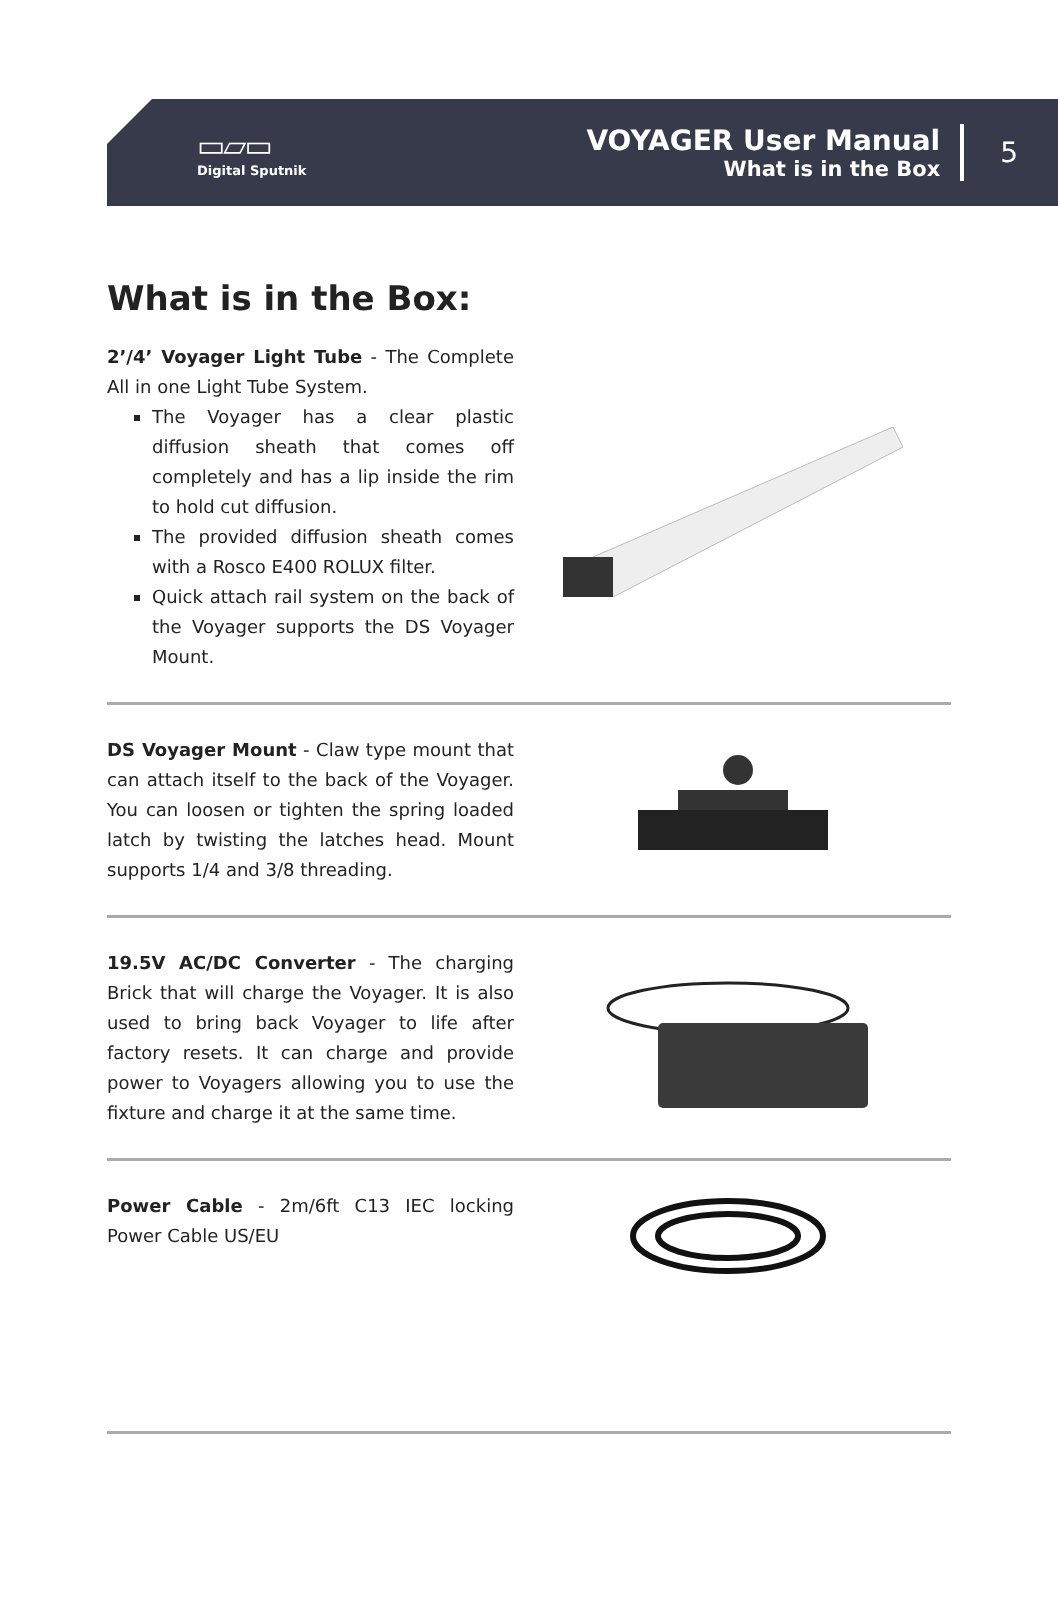▭▱▭
Digital Sputnik
VOYAGER User Manual
What is in the Box
5
What is in the Box:
2’/4’ Voyager Light Tube - The Complete All in one Light Tube System.
The Voyager has a clear plastic diffusion sheath that comes off completely and has a lip inside the rim to hold cut diffusion.
The provided diffusion sheath comes with a Rosco E400 ROLUX filter.
Quick attach rail system on the back of the Voyager supports the DS Voyager Mount.
DS Voyager Mount - Claw type mount that can attach itself to the back of the Voyager. You can loosen or tighten the spring loaded latch by twisting the latches head. Mount supports 1/4 and 3/8 threading.
19.5V AC/DC Converter - The charging Brick that will charge the Voyager. It is also used to bring back Voyager to life after factory resets. It can charge and provide power to Voyagers allowing you to use the fixture and charge it at the same time.
Power Cable - 2m/6ft C13 IEC locking Power Cable US/EU